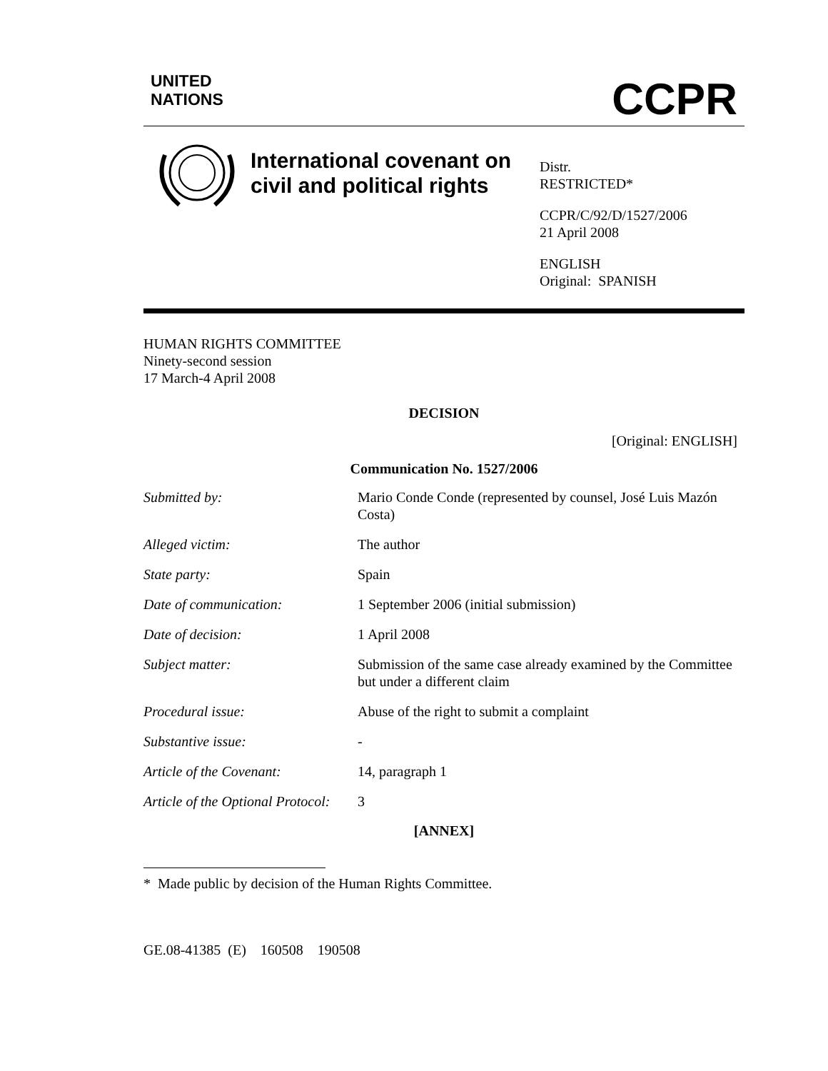UNITED
NATIONS
CCPR
International covenant on civil and political rights
Distr.
RESTRICTED*
CCPR/C/92/D/1527/2006
21 April 2008
ENGLISH
Original: SPANISH
HUMAN RIGHTS COMMITTEE
Ninety-second session
17 March-4 April 2008
DECISION
[Original: ENGLISH]
Communication No. 1527/2006
| Submitted by: | Mario Conde Conde (represented by counsel, José Luis Mazón Costa) |
| Alleged victim: | The author |
| State party: | Spain |
| Date of communication: | 1 September 2006 (initial submission) |
| Date of decision: | 1 April 2008 |
| Subject matter: | Submission of the same case already examined by the Committee but under a different claim |
| Procedural issue: | Abuse of the right to submit a complaint |
| Substantive issue: | - |
| Article of the Covenant: | 14, paragraph 1 |
| Article of the Optional Protocol: | 3 |
[ANNEX]
* Made public by decision of the Human Rights Committee.
GE.08-41385 (E) 160508 190508